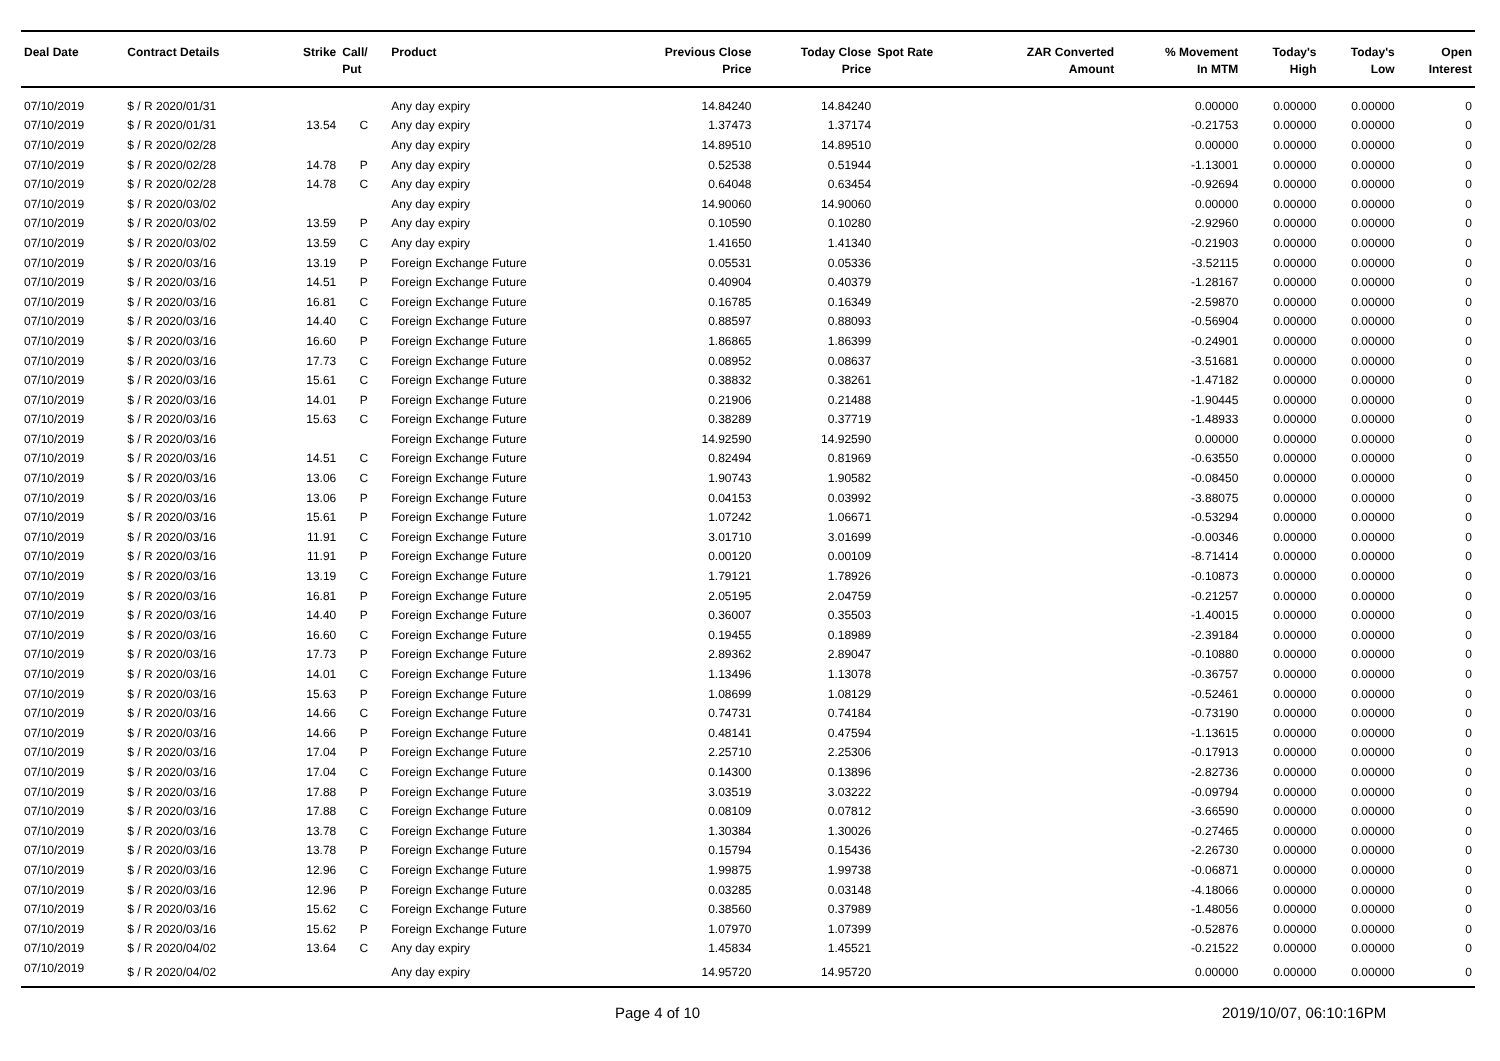| Deal Date | Contract Details | Strike | Call/ Put | Product | Previous Close Price | Today Close Price | Spot Rate | ZAR Converted Amount | % Movement In MTM | Today's High | Today's Low | Open Interest |
| --- | --- | --- | --- | --- | --- | --- | --- | --- | --- | --- | --- | --- |
| 07/10/2019 | $ / R 2020/01/31 | | | Any day expiry | 14.84240 | 14.84240 | | | 0.00000 | 0.00000 | 0.00000 | 0 |
| 07/10/2019 | $ / R 2020/01/31 | 13.54 | C | Any day expiry | 1.37473 | 1.37174 | | | -0.21753 | 0.00000 | 0.00000 | 0 |
| 07/10/2019 | $ / R 2020/02/28 | | | Any day expiry | 14.89510 | 14.89510 | | | 0.00000 | 0.00000 | 0.00000 | 0 |
| 07/10/2019 | $ / R 2020/02/28 | 14.78 | P | Any day expiry | 0.52538 | 0.51944 | | | -1.13001 | 0.00000 | 0.00000 | 0 |
| 07/10/2019 | $ / R 2020/02/28 | 14.78 | C | Any day expiry | 0.64048 | 0.63454 | | | -0.92694 | 0.00000 | 0.00000 | 0 |
| 07/10/2019 | $ / R 2020/03/02 | | | Any day expiry | 14.90060 | 14.90060 | | | 0.00000 | 0.00000 | 0.00000 | 0 |
| 07/10/2019 | $ / R 2020/03/02 | 13.59 | P | Any day expiry | 0.10590 | 0.10280 | | | -2.92960 | 0.00000 | 0.00000 | 0 |
| 07/10/2019 | $ / R 2020/03/02 | 13.59 | C | Any day expiry | 1.41650 | 1.41340 | | | -0.21903 | 0.00000 | 0.00000 | 0 |
| 07/10/2019 | $ / R 2020/03/16 | 13.19 | P | Foreign Exchange Future | 0.05531 | 0.05336 | | | -3.52115 | 0.00000 | 0.00000 | 0 |
| 07/10/2019 | $ / R 2020/03/16 | 14.51 | P | Foreign Exchange Future | 0.40904 | 0.40379 | | | -1.28167 | 0.00000 | 0.00000 | 0 |
| 07/10/2019 | $ / R 2020/03/16 | 16.81 | C | Foreign Exchange Future | 0.16785 | 0.16349 | | | -2.59870 | 0.00000 | 0.00000 | 0 |
| 07/10/2019 | $ / R 2020/03/16 | 14.40 | C | Foreign Exchange Future | 0.88597 | 0.88093 | | | -0.56904 | 0.00000 | 0.00000 | 0 |
| 07/10/2019 | $ / R 2020/03/16 | 16.60 | P | Foreign Exchange Future | 1.86865 | 1.86399 | | | -0.24901 | 0.00000 | 0.00000 | 0 |
| 07/10/2019 | $ / R 2020/03/16 | 17.73 | C | Foreign Exchange Future | 0.08952 | 0.08637 | | | -3.51681 | 0.00000 | 0.00000 | 0 |
| 07/10/2019 | $ / R 2020/03/16 | 15.61 | C | Foreign Exchange Future | 0.38832 | 0.38261 | | | -1.47182 | 0.00000 | 0.00000 | 0 |
| 07/10/2019 | $ / R 2020/03/16 | 14.01 | P | Foreign Exchange Future | 0.21906 | 0.21488 | | | -1.90445 | 0.00000 | 0.00000 | 0 |
| 07/10/2019 | $ / R 2020/03/16 | 15.63 | C | Foreign Exchange Future | 0.38289 | 0.37719 | | | -1.48933 | 0.00000 | 0.00000 | 0 |
| 07/10/2019 | $ / R 2020/03/16 | | | Foreign Exchange Future | 14.92590 | 14.92590 | | | 0.00000 | 0.00000 | 0.00000 | 0 |
| 07/10/2019 | $ / R 2020/03/16 | 14.51 | C | Foreign Exchange Future | 0.82494 | 0.81969 | | | -0.63550 | 0.00000 | 0.00000 | 0 |
| 07/10/2019 | $ / R 2020/03/16 | 13.06 | C | Foreign Exchange Future | 1.90743 | 1.90582 | | | -0.08450 | 0.00000 | 0.00000 | 0 |
| 07/10/2019 | $ / R 2020/03/16 | 13.06 | P | Foreign Exchange Future | 0.04153 | 0.03992 | | | -3.88075 | 0.00000 | 0.00000 | 0 |
| 07/10/2019 | $ / R 2020/03/16 | 15.61 | P | Foreign Exchange Future | 1.07242 | 1.06671 | | | -0.53294 | 0.00000 | 0.00000 | 0 |
| 07/10/2019 | $ / R 2020/03/16 | 11.91 | C | Foreign Exchange Future | 3.01710 | 3.01699 | | | -0.00346 | 0.00000 | 0.00000 | 0 |
| 07/10/2019 | $ / R 2020/03/16 | 11.91 | P | Foreign Exchange Future | 0.00120 | 0.00109 | | | -8.71414 | 0.00000 | 0.00000 | 0 |
| 07/10/2019 | $ / R 2020/03/16 | 13.19 | C | Foreign Exchange Future | 1.79121 | 1.78926 | | | -0.10873 | 0.00000 | 0.00000 | 0 |
| 07/10/2019 | $ / R 2020/03/16 | 16.81 | P | Foreign Exchange Future | 2.05195 | 2.04759 | | | -0.21257 | 0.00000 | 0.00000 | 0 |
| 07/10/2019 | $ / R 2020/03/16 | 14.40 | P | Foreign Exchange Future | 0.36007 | 0.35503 | | | -1.40015 | 0.00000 | 0.00000 | 0 |
| 07/10/2019 | $ / R 2020/03/16 | 16.60 | C | Foreign Exchange Future | 0.19455 | 0.18989 | | | -2.39184 | 0.00000 | 0.00000 | 0 |
| 07/10/2019 | $ / R 2020/03/16 | 17.73 | P | Foreign Exchange Future | 2.89362 | 2.89047 | | | -0.10880 | 0.00000 | 0.00000 | 0 |
| 07/10/2019 | $ / R 2020/03/16 | 14.01 | C | Foreign Exchange Future | 1.13496 | 1.13078 | | | -0.36757 | 0.00000 | 0.00000 | 0 |
| 07/10/2019 | $ / R 2020/03/16 | 15.63 | P | Foreign Exchange Future | 1.08699 | 1.08129 | | | -0.52461 | 0.00000 | 0.00000 | 0 |
| 07/10/2019 | $ / R 2020/03/16 | 14.66 | C | Foreign Exchange Future | 0.74731 | 0.74184 | | | -0.73190 | 0.00000 | 0.00000 | 0 |
| 07/10/2019 | $ / R 2020/03/16 | 14.66 | P | Foreign Exchange Future | 0.48141 | 0.47594 | | | -1.13615 | 0.00000 | 0.00000 | 0 |
| 07/10/2019 | $ / R 2020/03/16 | 17.04 | P | Foreign Exchange Future | 2.25710 | 2.25306 | | | -0.17913 | 0.00000 | 0.00000 | 0 |
| 07/10/2019 | $ / R 2020/03/16 | 17.04 | C | Foreign Exchange Future | 0.14300 | 0.13896 | | | -2.82736 | 0.00000 | 0.00000 | 0 |
| 07/10/2019 | $ / R 2020/03/16 | 17.88 | P | Foreign Exchange Future | 3.03519 | 3.03222 | | | -0.09794 | 0.00000 | 0.00000 | 0 |
| 07/10/2019 | $ / R 2020/03/16 | 17.88 | C | Foreign Exchange Future | 0.08109 | 0.07812 | | | -3.66590 | 0.00000 | 0.00000 | 0 |
| 07/10/2019 | $ / R 2020/03/16 | 13.78 | C | Foreign Exchange Future | 1.30384 | 1.30026 | | | -0.27465 | 0.00000 | 0.00000 | 0 |
| 07/10/2019 | $ / R 2020/03/16 | 13.78 | P | Foreign Exchange Future | 0.15794 | 0.15436 | | | -2.26730 | 0.00000 | 0.00000 | 0 |
| 07/10/2019 | $ / R 2020/03/16 | 12.96 | C | Foreign Exchange Future | 1.99875 | 1.99738 | | | -0.06871 | 0.00000 | 0.00000 | 0 |
| 07/10/2019 | $ / R 2020/03/16 | 12.96 | P | Foreign Exchange Future | 0.03285 | 0.03148 | | | -4.18066 | 0.00000 | 0.00000 | 0 |
| 07/10/2019 | $ / R 2020/03/16 | 15.62 | C | Foreign Exchange Future | 0.38560 | 0.37989 | | | -1.48056 | 0.00000 | 0.00000 | 0 |
| 07/10/2019 | $ / R 2020/03/16 | 15.62 | P | Foreign Exchange Future | 1.07970 | 1.07399 | | | -0.52876 | 0.00000 | 0.00000 | 0 |
| 07/10/2019 | $ / R 2020/04/02 | 13.64 | C | Any day expiry | 1.45834 | 1.45521 | | | -0.21522 | 0.00000 | 0.00000 | 0 |
| 07/10/2019 | $ / R 2020/04/02 | | | Any day expiry | 14.95720 | 14.95720 | | | 0.00000 | 0.00000 | 0.00000 | 0 |
Page 4 of 10 2019/10/07, 06:10:16PM